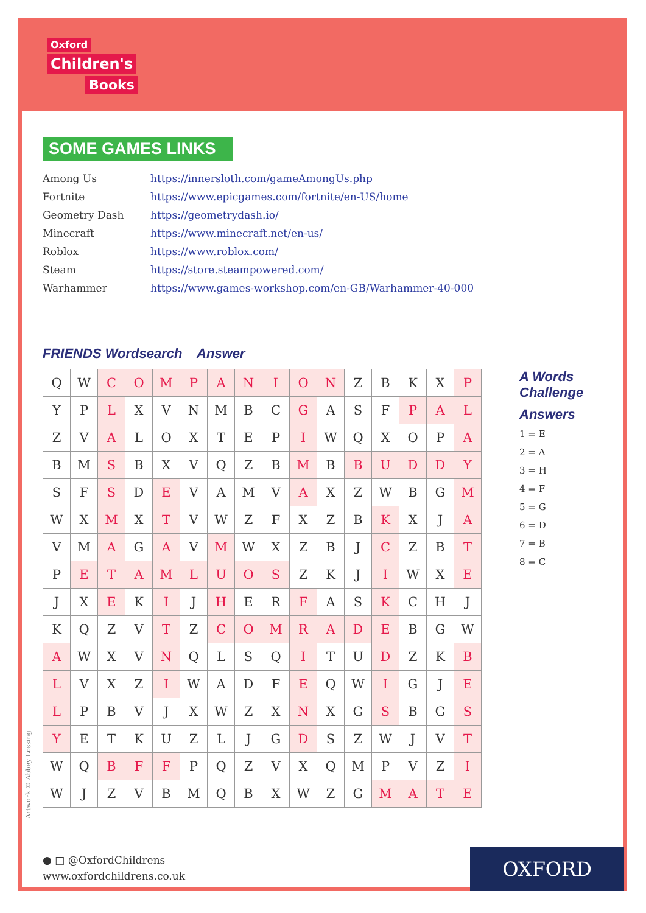Oxford
Children's
Books
SOME GAMES LINKS
| Among Us | https://innersloth.com/gameAmongUs.php |
| Fortnite | https://www.epicgames.com/fortnite/en-US/home |
| Geometry Dash | https://geometrydash.io/ |
| Minecraft | https://www.minecraft.net/en-us/ |
| Roblox | https://www.roblox.com/ |
| Steam | https://store.steampowered.com/ |
| Warhammer | https://www.games-workshop.com/en-GB/Warhammer-40-000 |
FRIENDS Wordsearch Answer
| Q | W | C | O | M | P | A | N | I | O | N | Z | B | K | X | P |
| Y | P | L | X | V | N | M | B | C | G | A | S | F | P | A | L |
| Z | V | A | L | O | X | T | E | P | I | W | Q | X | O | P | A |
| B | M | S | B | X | V | Q | Z | B | M | B | B | U | D | D | Y |
| S | F | S | D | E | V | A | M | V | A | X | Z | W | B | G | M |
| W | X | M | X | T | V | W | Z | F | X | Z | B | K | X | J | A |
| V | M | A | G | A | V | M | W | X | Z | B | J | C | Z | B | T |
| P | E | T | A | M | L | U | O | S | Z | K | J | I | W | X | E |
| J | X | E | K | I | J | H | E | R | F | A | S | K | C | H | J |
| K | Q | Z | V | T | Z | C | O | M | R | A | D | E | B | G | W |
| A | W | X | V | N | Q | L | S | Q | I | T | U | D | Z | K | B |
| L | V | X | Z | I | W | A | D | F | E | Q | W | I | G | J | E |
| L | P | B | V | J | X | W | Z | X | N | X | G | S | B | G | S |
| Y | E | T | K | U | Z | L | J | G | D | S | Z | W | J | V | T |
| W | Q | B | F | F | P | Q | Z | V | X | Q | M | P | V | Z | I |
| W | J | Z | V | B | M | Q | B | X | W | Z | G | M | A | T | E |
A Words
Challenge
Answers
1 = E
2 = A
3 = H
4 = F
5 = G
6 = D
7 = B
8 = C
Artwork © Abbey Lossing
● □ @OxfordChildrens
www.oxfordchildrens.co.uk
OXFORD